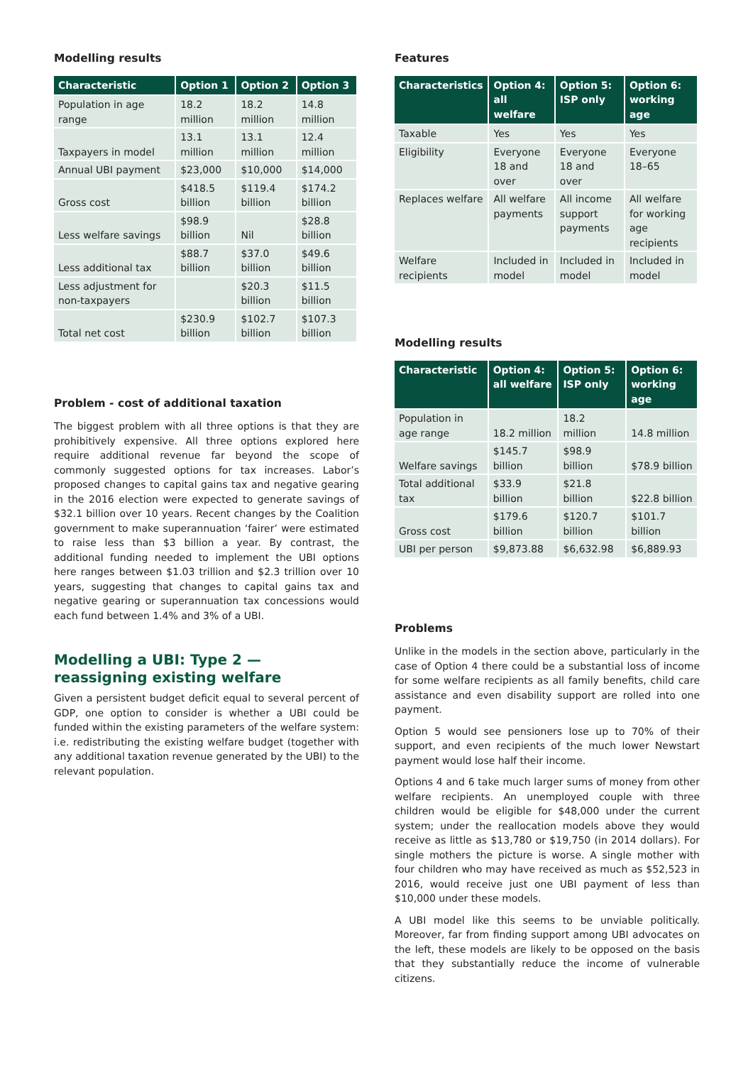Modelling results
| Characteristic | Option 1 | Option 2 | Option 3 |
| --- | --- | --- | --- |
| Population in age range | 18.2 million | 18.2 million | 14.8 million |
| Taxpayers in model | 13.1 million | 13.1 million | 12.4 million |
| Annual UBI payment | $23,000 | $10,000 | $14,000 |
| Gross cost | $418.5 billion | $119.4 billion | $174.2 billion |
| Less welfare savings | $98.9 billion | Nil | $28.8 billion |
| Less additional tax | $88.7 billion | $37.0 billion | $49.6 billion |
| Less adjustment for non-taxpayers | | $20.3 billion | $11.5 billion |
| Total net cost | $230.9 billion | $102.7 billion | $107.3 billion |
Problem - cost of additional taxation
The biggest problem with all three options is that they are prohibitively expensive. All three options explored here require additional revenue far beyond the scope of commonly suggested options for tax increases. Labor’s proposed changes to capital gains tax and negative gearing in the 2016 election were expected to generate savings of $32.1 billion over 10 years. Recent changes by the Coalition government to make superannuation ‘fairer’ were estimated to raise less than $3 billion a year. By contrast, the additional funding needed to implement the UBI options here ranges between $1.03 trillion and $2.3 trillion over 10 years, suggesting that changes to capital gains tax and negative gearing or superannuation tax concessions would each fund between 1.4% and 3% of a UBI.
Modelling a UBI: Type 2 — reassigning existing welfare
Given a persistent budget deficit equal to several percent of GDP, one option to consider is whether a UBI could be funded within the existing parameters of the welfare system: i.e. redistributing the existing welfare budget (together with any additional taxation revenue generated by the UBI) to the relevant population.
Features
| Characteristics | Option 4: all welfare | Option 5: ISP only | Option 6: working age |
| --- | --- | --- | --- |
| Taxable | Yes | Yes | Yes |
| Eligibility | Everyone 18 and over | Everyone 18 and over | Everyone 18–65 |
| Replaces welfare | All welfare payments | All income support payments | All welfare for working age recipients |
| Welfare recipients | Included in model | Included in model | Included in model |
Modelling results
| Characteristic | Option 4: all welfare | Option 5: ISP only | Option 6: working age |
| --- | --- | --- | --- |
| Population in age range | 18.2 million | 18.2 million | 14.8 million |
| Welfare savings | $145.7 billion | $98.9 billion | $78.9 billion |
| Total additional tax | $33.9 billion | $21.8 billion | $22.8 billion |
| Gross cost | $179.6 billion | $120.7 billion | $101.7 billion |
| UBI per person | $9,873.88 | $6,632.98 | $6,889.93 |
Problems
Unlike in the models in the section above, particularly in the case of Option 4 there could be a substantial loss of income for some welfare recipients as all family benefits, child care assistance and even disability support are rolled into one payment.
Option 5 would see pensioners lose up to 70% of their support, and even recipients of the much lower Newstart payment would lose half their income.
Options 4 and 6 take much larger sums of money from other welfare recipients. An unemployed couple with three children would be eligible for $48,000 under the current system; under the reallocation models above they would receive as little as $13,780 or $19,750 (in 2014 dollars). For single mothers the picture is worse. A single mother with four children who may have received as much as $52,523 in 2016, would receive just one UBI payment of less than $10,000 under these models.
A UBI model like this seems to be unviable politically. Moreover, far from finding support among UBI advocates on the left, these models are likely to be opposed on the basis that they substantially reduce the income of vulnerable citizens.